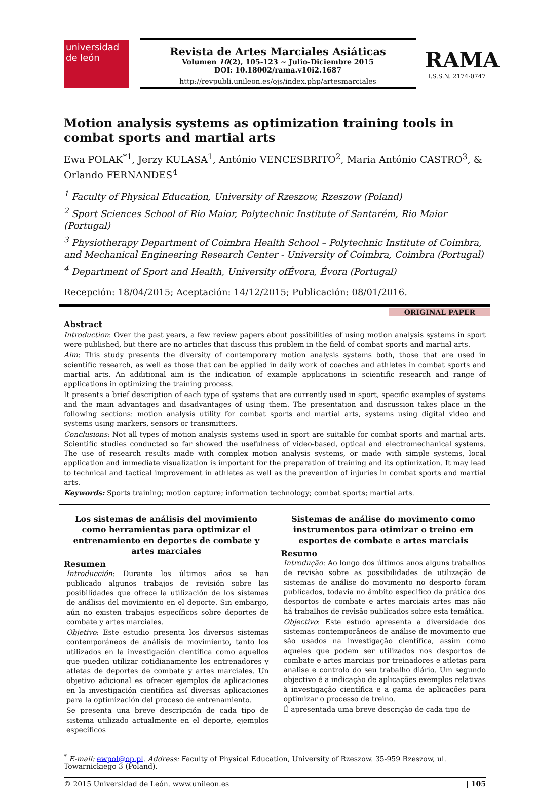universidad de león
Revista de Artes Marciales Asiáticas
Volumen 10(2), 105-123 ~ Julio-Diciembre 2015
DOI: 10.18002/rama.v10i2.1687
http://revpubli.unileon.es/ojs/index.php/artesmarciales
RAMA
I.S.S.N. 2174-0747
Motion analysis systems as optimization training tools in combat sports and martial arts
Ewa POLAK<sup>*1</sup>, Jerzy KULASA<sup>1</sup>, António VENCESBRITO<sup>2</sup>, Maria António CASTRO<sup>3</sup>, & Orlando FERNANDES<sup>4</sup>
<sup>1</sup> Faculty of Physical Education, University of Rzeszow, Rzeszow (Poland)
<sup>2</sup> Sport Sciences School of Rio Maior, Polytechnic Institute of Santarém, Rio Maior (Portugal)
<sup>3</sup> Physiotherapy Department of Coimbra Health School – Polytechnic Institute of Coimbra, and Mechanical Engineering Research Center - University of Coimbra, Coimbra (Portugal)
<sup>4</sup> Department of Sport and Health, University ofÉvora, Évora (Portugal)
Recepción: 18/04/2015; Aceptación: 14/12/2015; Publicación: 08/01/2016.
ORIGINAL PAPER
Abstract
Introduction: Over the past years, a few review papers about possibilities of using motion analysis systems in sport were published, but there are no articles that discuss this problem in the field of combat sports and martial arts.
Aim: This study presents the diversity of contemporary motion analysis systems both, those that are used in scientific research, as well as those that can be applied in daily work of coaches and athletes in combat sports and martial arts. An additional aim is the indication of example applications in scientific research and range of applications in optimizing the training process.
It presents a brief description of each type of systems that are currently used in sport, specific examples of systems and the main advantages and disadvantages of using them. The presentation and discussion takes place in the following sections: motion analysis utility for combat sports and martial arts, systems using digital video and systems using markers, sensors or transmitters.
Conclusions: Not all types of motion analysis systems used in sport are suitable for combat sports and martial arts. Scientific studies conducted so far showed the usefulness of video-based, optical and electromechanical systems. The use of research results made with complex motion analysis systems, or made with simple systems, local application and immediate visualization is important for the preparation of training and its optimization. It may lead to technical and tactical improvement in athletes as well as the prevention of injuries in combat sports and martial arts.
Keywords: Sports training; motion capture; information technology; combat sports; martial arts.
Los sistemas de análisis del movimiento como herramientas para optimizar el entrenamiento en deportes de combate y artes marciales
Resumen
Introducción: Durante los últimos años se han publicado algunos trabajos de revisión sobre las posibilidades que ofrece la utilización de los sistemas de análisis del movimiento en el deporte. Sin embargo, aún no existen trabajos específicos sobre deportes de combate y artes marciales.
Objetivo: Este estudio presenta los diversos sistemas contemporáneos de análisis de movimiento, tanto los utilizados en la investigación científica como aquellos que pueden utilizar cotidianamente los entrenadores y atletas de deportes de combate y artes marciales. Un objetivo adicional es ofrecer ejemplos de aplicaciones en la investigación científica así diversas aplicaciones para la optimización del proceso de entrenamiento.
Se presenta una breve descripción de cada tipo de sistema utilizado actualmente en el deporte, ejemplos específicos
Sistemas de análise do movimento como instrumentos para otimizar o treino em esportes de combate e artes marciais
Resumo
Introdução: Ao longo dos últimos anos alguns trabalhos de revisão sobre as possibilidades de utilização de sistemas de análise do movimento no desporto foram publicados, todavia no âmbito especifico da prática dos desportos de combate e artes marciais artes mas não há trabalhos de revisão publicados sobre esta temática.
Objectivo: Este estudo apresenta a diversidade dos sistemas contemporâneos de análise de movimento que são usados na investigação científica, assim como aqueles que podem ser utilizados nos desportos de combate e artes marciais por treinadores e atletas para analise e controlo do seu trabalho diário. Um segundo objectivo é a indicação de aplicações exemplos relativas à investigação científica e a gama de aplicações para optimizar o processo de treino.
É apresentada uma breve descrição de cada tipo de
<sup>*</sup> E-mail: ewpol@op.pl. Address: Faculty of Physical Education, University of Rzeszow. 35-959 Rzeszow, ul. Towarnickiego 3 (Poland).
© 2015 Universidad de León. www.unileon.es | 105